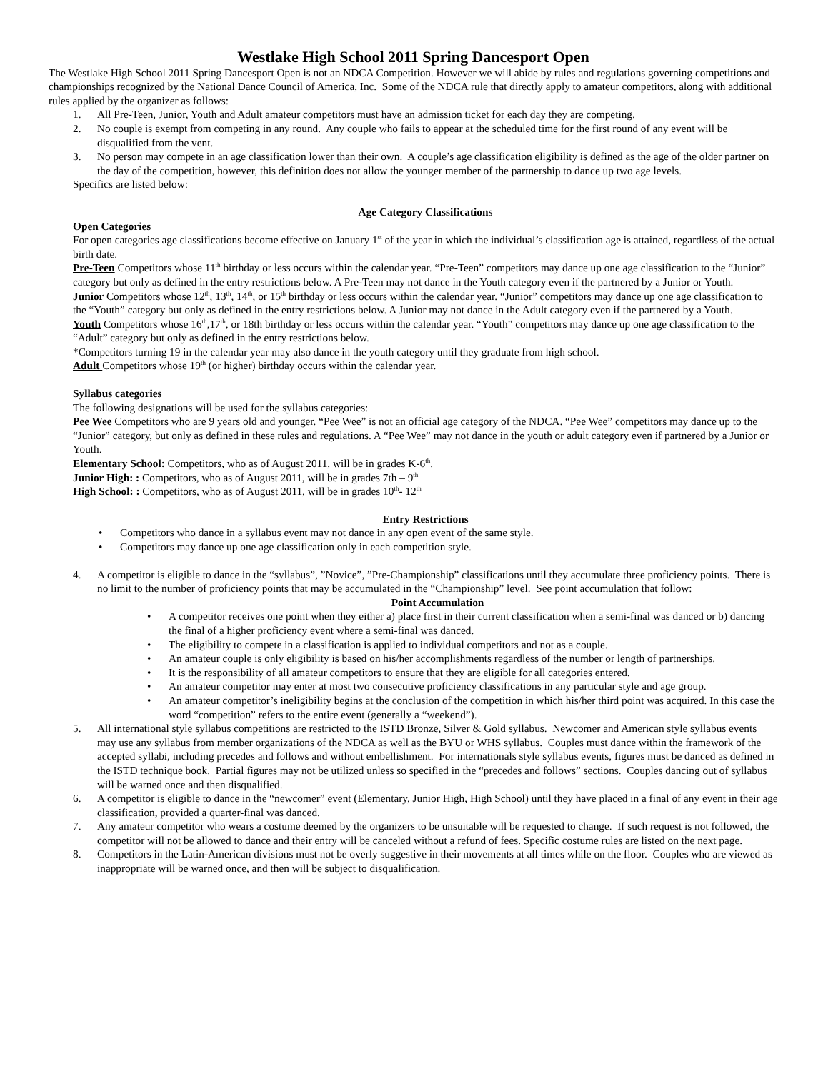Westlake High School 2011 Spring Dancesport Open
The Westlake High School 2011 Spring Dancesport Open is not an NDCA Competition. However we will abide by rules and regulations governing competitions and championships recognized by the National Dance Council of America, Inc. Some of the NDCA rule that directly apply to amateur competitors, along with additional rules applied by the organizer as follows:
1. All Pre-Teen, Junior, Youth and Adult amateur competitors must have an admission ticket for each day they are competing.
2. No couple is exempt from competing in any round. Any couple who fails to appear at the scheduled time for the first round of any event will be disqualified from the vent.
3. No person may compete in an age classification lower than their own. A couple’s age classification eligibility is defined as the age of the older partner on the day of the competition, however, this definition does not allow the younger member of the partnership to dance up two age levels.
Specifics are listed below:
Age Category Classifications
Open Categories
For open categories age classifications become effective on January 1<sup>st</sup> of the year in which the individual’s classification age is attained, regardless of the actual birth date.
Pre-Teen Competitors whose 11<sup>th</sup> birthday or less occurs within the calendar year. “Pre-Teen” competitors may dance up one age classification to the “Junior” category but only as defined in the entry restrictions below. A Pre-Teen may not dance in the Youth category even if the partnered by a Junior or Youth.
Junior Competitors whose 12<sup>th</sup>, 13<sup>th</sup>, 14<sup>th</sup>, or 15<sup>th</sup> birthday or less occurs within the calendar year. “Junior” competitors may dance up one age classification to the “Youth” category but only as defined in the entry restrictions below. A Junior may not dance in the Adult category even if the partnered by a Youth.
Youth Competitors whose 16<sup>th</sup>,17<sup>th</sup>, or 18th birthday or less occurs within the calendar year. “Youth” competitors may dance up one age classification to the “Adult” category but only as defined in the entry restrictions below.
*Competitors turning 19 in the calendar year may also dance in the youth category until they graduate from high school.
Adult Competitors whose 19<sup>th</sup> (or higher) birthday occurs within the calendar year.
Syllabus categories
The following designations will be used for the syllabus categories:
Pee Wee Competitors who are 9 years old and younger. “Pee Wee” is not an official age category of the NDCA. “Pee Wee” competitors may dance up to the “Junior” category, but only as defined in these rules and regulations. A “Pee Wee” may not dance in the youth or adult category even if partnered by a Junior or Youth.
Elementary School: Competitors, who as of August 2011, will be in grades K-6<sup>th</sup>.
Junior High: : Competitors, who as of August 2011, will be in grades 7th – 9<sup>th</sup>
High School: : Competitors, who as of August 2011, will be in grades 10<sup>th</sup>- 12<sup>th</sup>
Entry Restrictions
• Competitors who dance in a syllabus event may not dance in any open event of the same style.
• Competitors may dance up one age classification only in each competition style.
4. A competitor is eligible to dance in the “syllabus”, ”Novice”, ”Pre-Championship” classifications until they accumulate three proficiency points. There is no limit to the number of proficiency points that may be accumulated in the “Championship” level. See point accumulation that follow:
Point Accumulation
• A competitor receives one point when they either a) place first in their current classification when a semi-final was danced or b) dancing the final of a higher proficiency event where a semi-final was danced.
• The eligibility to compete in a classification is applied to individual competitors and not as a couple.
• An amateur couple is only eligibility is based on his/her accomplishments regardless of the number or length of partnerships.
• It is the responsibility of all amateur competitors to ensure that they are eligible for all categories entered.
• An amateur competitor may enter at most two consecutive proficiency classifications in any particular style and age group.
• An amateur competitor’s ineligibility begins at the conclusion of the competition in which his/her third point was acquired. In this case the word “competition” refers to the entire event (generally a “weekend”).
5. All international style syllabus competitions are restricted to the ISTD Bronze, Silver & Gold syllabus. Newcomer and American style syllabus events may use any syllabus from member organizations of the NDCA as well as the BYU or WHS syllabus. Couples must dance within the framework of the accepted syllabi, including precedes and follows and without embellishment. For internationals style syllabus events, figures must be danced as defined in the ISTD technique book. Partial figures may not be utilized unless so specified in the “precedes and follows” sections. Couples dancing out of syllabus will be warned once and then disqualified.
6. A competitor is eligible to dance in the “newcomer” event (Elementary, Junior High, High School) until they have placed in a final of any event in their age classification, provided a quarter-final was danced.
7. Any amateur competitor who wears a costume deemed by the organizers to be unsuitable will be requested to change. If such request is not followed, the competitor will not be allowed to dance and their entry will be canceled without a refund of fees. Specific costume rules are listed on the next page.
8. Competitors in the Latin-American divisions must not be overly suggestive in their movements at all times while on the floor. Couples who are viewed as inappropriate will be warned once, and then will be subject to disqualification.